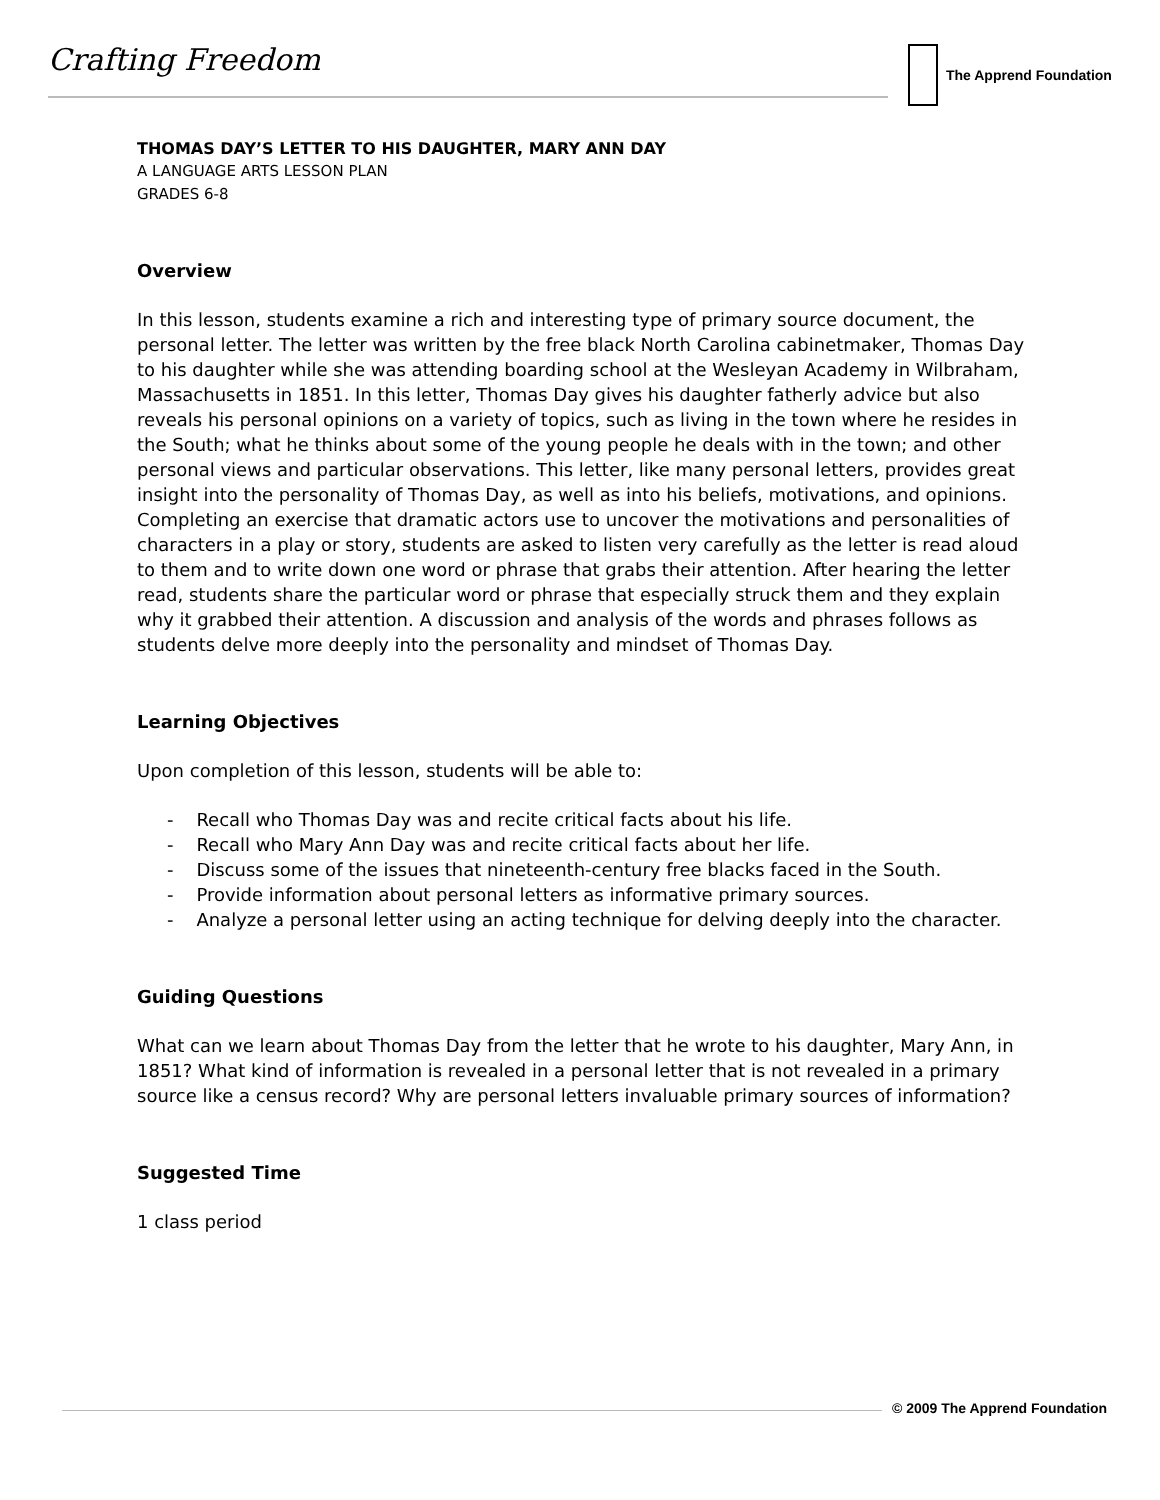Crafting Freedom The Apprend Foundation
THOMAS DAY’S LETTER TO HIS DAUGHTER, MARY ANN DAY
A LANGUAGE ARTS LESSON PLAN
GRADES 6-8
Overview
In this lesson, students examine a rich and interesting type of primary source document, the personal letter. The letter was written by the free black North Carolina cabinetmaker, Thomas Day to his daughter while she was attending boarding school at the Wesleyan Academy in Wilbraham, Massachusetts in 1851. In this letter, Thomas Day gives his daughter fatherly advice but also reveals his personal opinions on a variety of topics, such as living in the town where he resides in the South; what he thinks about some of the young people he deals with in the town; and other personal views and particular observations. This letter, like many personal letters, provides great insight into the personality of Thomas Day, as well as into his beliefs, motivations, and opinions. Completing an exercise that dramatic actors use to uncover the motivations and personalities of characters in a play or story, students are asked to listen very carefully as the letter is read aloud to them and to write down one word or phrase that grabs their attention. After hearing the letter read, students share the particular word or phrase that especially struck them and they explain why it grabbed their attention. A discussion and analysis of the words and phrases follows as students delve more deeply into the personality and mindset of Thomas Day.
Learning Objectives
Upon completion of this lesson, students will be able to:
- Recall who Thomas Day was and recite critical facts about his life.
- Recall who Mary Ann Day was and recite critical facts about her life.
- Discuss some of the issues that nineteenth-century free blacks faced in the South.
- Provide information about personal letters as informative primary sources.
- Analyze a personal letter using an acting technique for delving deeply into the character.
Guiding Questions
What can we learn about Thomas Day from the letter that he wrote to his daughter, Mary Ann, in 1851? What kind of information is revealed in a personal letter that is not revealed in a primary source like a census record? Why are personal letters invaluable primary sources of information?
Suggested Time
1 class period
© 2009 The Apprend Foundation